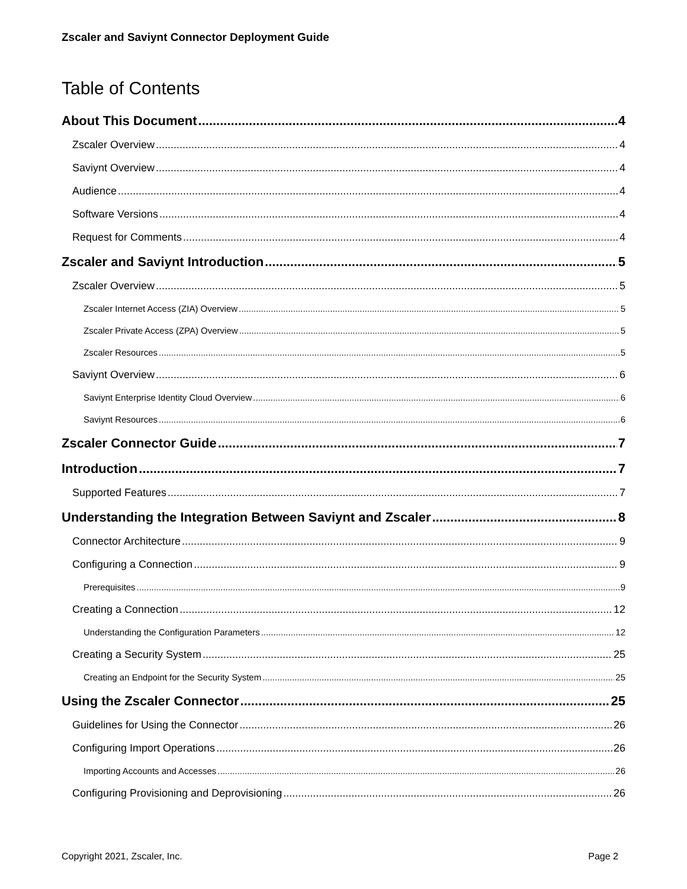Zscaler and Saviynt Connector Deployment Guide
Table of Contents
About This Document 4
Zscaler Overview 4
Saviynt Overview 4
Audience 4
Software Versions 4
Request for Comments 4
Zscaler and Saviynt Introduction 5
Zscaler Overview 5
Zscaler Internet Access (ZIA) Overview 5
Zscaler Private Access (ZPA) Overview 5
Zscaler Resources 5
Saviynt Overview 6
Saviynt Enterprise Identity Cloud Overview 6
Saviynt Resources 6
Zscaler Connector Guide 7
Introduction 7
Supported Features 7
Understanding the Integration Between Saviynt and Zscaler 8
Connector Architecture 9
Configuring a Connection 9
Prerequisites 9
Creating a Connection 12
Understanding the Configuration Parameters 12
Creating a Security System 25
Creating an Endpoint for the Security System 25
Using the Zscaler Connector 25
Guidelines for Using the Connector 26
Configuring Import Operations 26
Importing Accounts and Accesses 26
Configuring Provisioning and Deprovisioning 26
Copyright 2021, Zscaler, Inc. Page 2